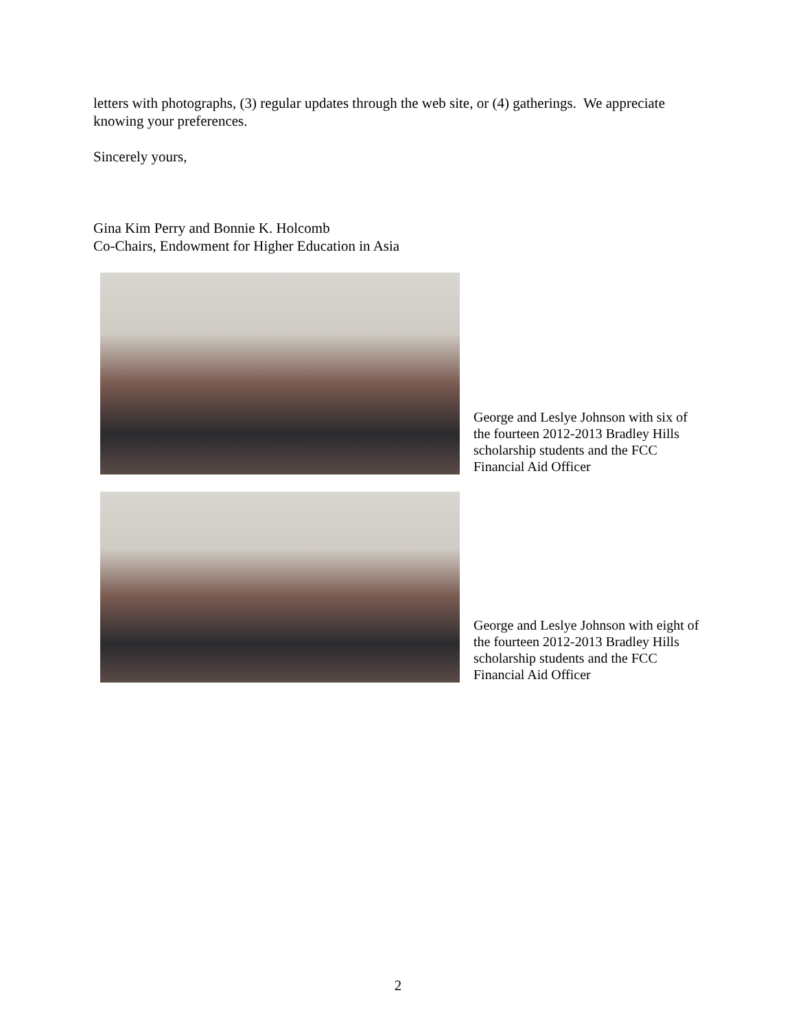letters with photographs, (3) regular updates through the web site, or (4) gatherings. We appreciate knowing your preferences.
Sincerely yours,
Gina Kim Perry and Bonnie K. Holcomb
Co-Chairs, Endowment for Higher Education in Asia
George and Leslye Johnson with six of the fourteen 2012-2013 Bradley Hills scholarship students and the FCC Financial Aid Officer
George and Leslye Johnson with eight of the fourteen 2012-2013 Bradley Hills scholarship students and the FCC Financial Aid Officer
2